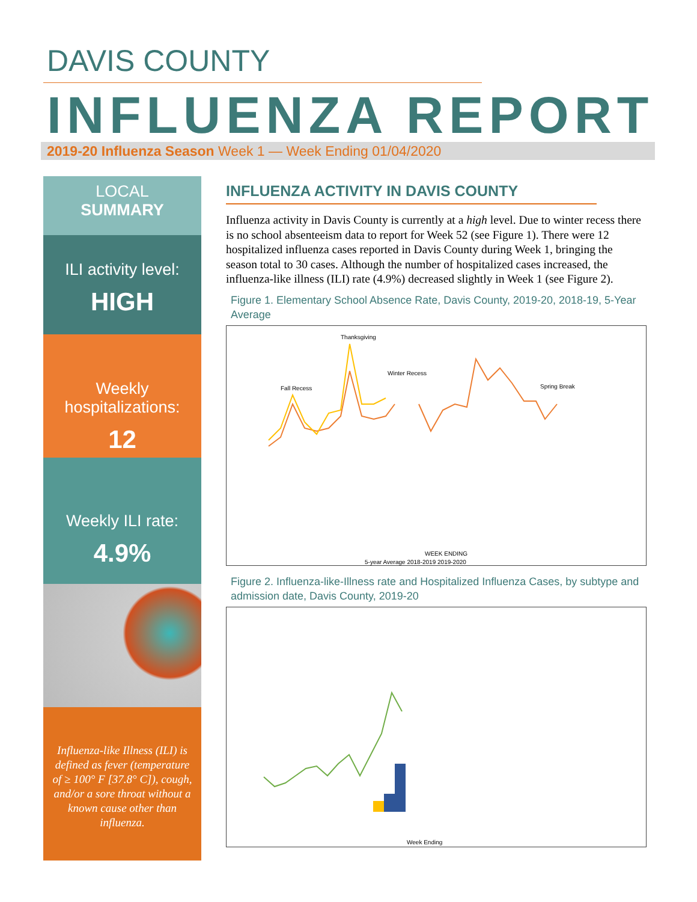DAVIS COUNTY
INFLUENZA REPORT
2019-20 Influenza Season Week 1 — Week Ending 01/04/2020
LOCAL
SUMMARY
ILI activity level:
HIGH
Weekly hospitalizations:
12
Weekly ILI rate:
4.9%
Influenza-like Illness (ILI) is defined as fever (temperature of ≥ 100° F [37.8° C]), cough, and/or a sore throat without a known cause other than influenza.
INFLUENZA ACTIVITY IN DAVIS COUNTY
Influenza activity in Davis County is currently at a high level. Due to winter recess there is no school absenteeism data to report for Week 52 (see Figure 1). There were 12 hospitalized influenza cases reported in Davis County during Week 1, bringing the season total to 30 cases. Although the number of hospitalized cases increased, the influenza-like illness (ILI) rate (4.9%) decreased slightly in Week 1 (see Figure 2).
Figure 1. Elementary School Absence Rate, Davis County, 2019-20, 2018-19, 5-Year Average
Thanksgiving
Fall Recess
Winter Recess
Spring Break
WEEK ENDING
5-year Average 2018-2019 2019-2020
Figure 2. Influenza-like-Illness rate and Hospitalized Influenza Cases, by subtype and admission date, Davis County, 2019-20
Week Ending